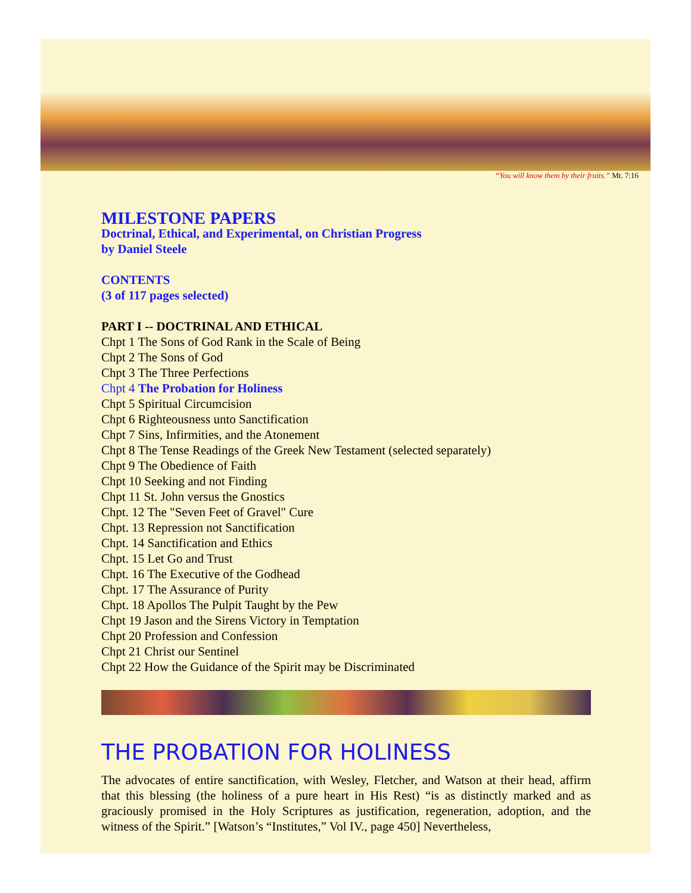“You will know them by their fruits.” Mt. 7:16
MILESTONE PAPERS
Doctrinal, Ethical, and Experimental, on Christian Progress
by Daniel Steele
CONTENTS
(3 of 117 pages selected)
PART I -- DOCTRINAL AND ETHICAL
Chpt 1 The Sons of God Rank in the Scale of Being
Chpt 2 The Sons of God
Chpt 3 The Three Perfections
Chpt 4 The Probation for Holiness
Chpt 5 Spiritual Circumcision
Chpt 6 Righteousness unto Sanctification
Chpt 7 Sins, Infirmities, and the Atonement
Chpt 8 The Tense Readings of the Greek New Testament (selected separately)
Chpt 9 The Obedience of Faith
Chpt 10 Seeking and not Finding
Chpt 11 St. John versus the Gnostics
Chpt. 12 The "Seven Feet of Gravel" Cure
Chpt. 13 Repression not Sanctification
Chpt. 14 Sanctification and Ethics
Chpt. 15 Let Go and Trust
Chpt. 16 The Executive of the Godhead
Chpt. 17 The Assurance of Purity
Chpt. 18 Apollos The Pulpit Taught by the Pew
Chpt 19 Jason and the Sirens Victory in Temptation
Chpt 20 Profession and Confession
Chpt 21 Christ our Sentinel
Chpt 22 How the Guidance of the Spirit may be Discriminated
THE PROBATION FOR HOLINESS
The advocates of entire sanctification, with Wesley, Fletcher, and Watson at their head, affirm that this blessing (the holiness of a pure heart in His Rest) “is as distinctly marked and as graciously promised in the Holy Scriptures as justification, regeneration, adoption, and the witness of the Spirit.” [Watson’s “Institutes,” Vol IV., page 450] Nevertheless,